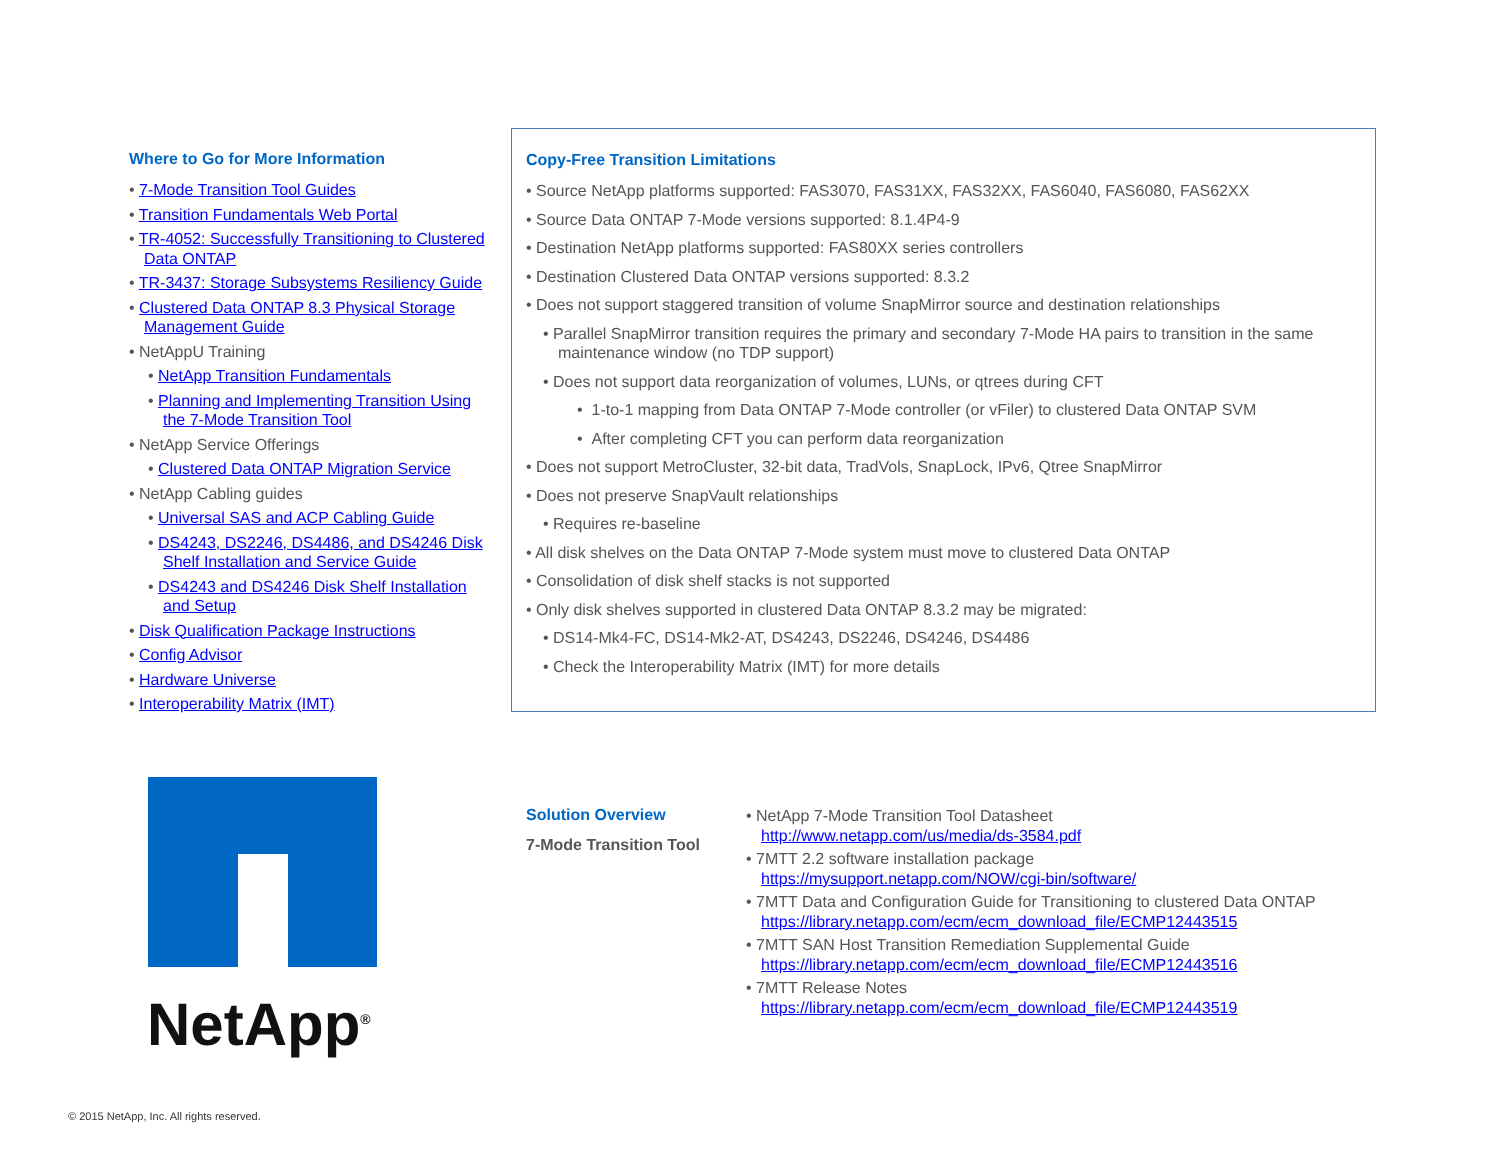Where to Go for More Information
• 7-Mode Transition Tool Guides
• Transition Fundamentals Web Portal
• TR-4052: Successfully Transitioning to Clustered Data ONTAP
• TR-3437: Storage Subsystems Resiliency Guide
• Clustered Data ONTAP 8.3 Physical Storage Management Guide
• NetAppU Training
• NetApp Transition Fundamentals
• Planning and Implementing Transition Using the 7-Mode Transition Tool
• NetApp Service Offerings
• Clustered Data ONTAP Migration Service
• NetApp Cabling guides
• Universal SAS and ACP Cabling Guide
• DS4243, DS2246, DS4486, and DS4246 Disk Shelf Installation and Service Guide
• DS4243 and DS4246 Disk Shelf Installation and Setup
• Disk Qualification Package Instructions
• Config Advisor
• Hardware Universe
• Interoperability Matrix (IMT)
Copy-Free Transition Limitations
• Source NetApp platforms supported: FAS3070, FAS31XX, FAS32XX, FAS6040, FAS6080, FAS62XX
• Source Data ONTAP 7-Mode versions supported: 8.1.4P4-9
• Destination NetApp platforms supported: FAS80XX series controllers
• Destination Clustered Data ONTAP versions supported: 8.3.2
• Does not support staggered transition of volume SnapMirror source and destination relationships
• Parallel SnapMirror transition requires the primary and secondary 7-Mode HA pairs to transition in the same maintenance window (no TDP support)
• Does not support data reorganization of volumes, LUNs, or qtrees during CFT
• 1-to-1 mapping from Data ONTAP 7-Mode controller (or vFiler) to clustered Data ONTAP SVM
• After completing CFT you can perform data reorganization
• Does not support MetroCluster, 32-bit data, TradVols, SnapLock, IPv6, Qtree SnapMirror
• Does not preserve SnapVault relationships
• Requires re-baseline
• All disk shelves on the Data ONTAP 7-Mode system must move to clustered Data ONTAP
• Consolidation of disk shelf stacks is not supported
• Only disk shelves supported in clustered Data ONTAP 8.3.2 may be migrated:
• DS14-Mk4-FC, DS14-Mk2-AT, DS4243, DS2246, DS4246, DS4486
• Check the Interoperability Matrix (IMT) for more details
NetApp<sup>®</sup>
Solution Overview
7-Mode Transition Tool
• NetApp 7-Mode Transition Tool Datasheet
http://www.netapp.com/us/media/ds-3584.pdf
• 7MTT 2.2 software installation package
https://mysupport.netapp.com/NOW/cgi-bin/software/
• 7MTT Data and Configuration Guide for Transitioning to clustered Data ONTAP
https://library.netapp.com/ecm/ecm_download_file/ECMP12443515
• 7MTT SAN Host Transition Remediation Supplemental Guide
https://library.netapp.com/ecm/ecm_download_file/ECMP12443516
• 7MTT Release Notes
https://library.netapp.com/ecm/ecm_download_file/ECMP12443519
© 2015 NetApp, Inc. All rights reserved.